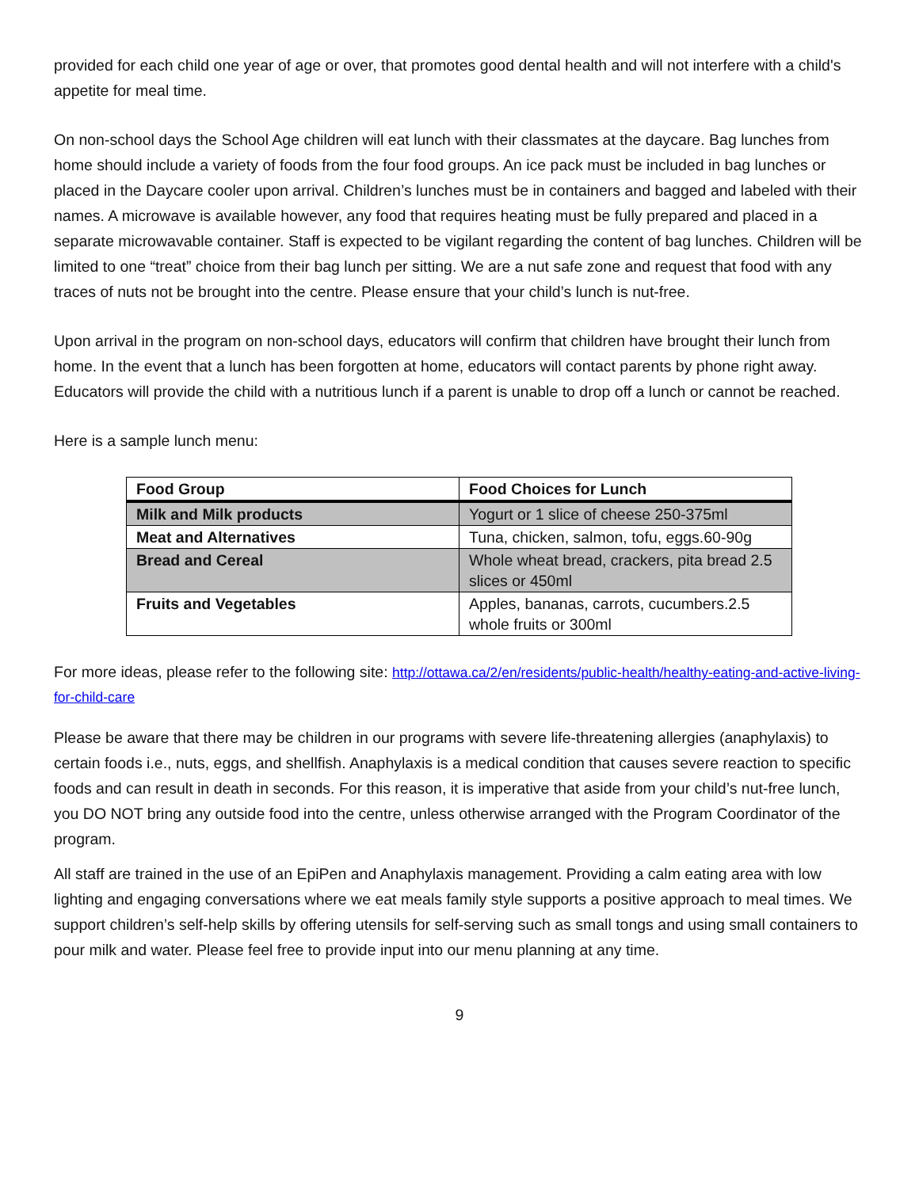provided for each child one year of age or over, that promotes good dental health and will not interfere with a child's appetite for meal time.
On non-school days the School Age children will eat lunch with their classmates at the daycare. Bag lunches from home should include a variety of foods from the four food groups. An ice pack must be included in bag lunches or placed in the Daycare cooler upon arrival. Children’s lunches must be in containers and bagged and labeled with their names. A microwave is available however, any food that requires heating must be fully prepared and placed in a separate microwavable container. Staff is expected to be vigilant regarding the content of bag lunches. Children will be limited to one “treat” choice from their bag lunch per sitting. We are a nut safe zone and request that food with any traces of nuts not be brought into the centre. Please ensure that your child’s lunch is nut-free.
Upon arrival in the program on non-school days, educators will confirm that children have brought their lunch from home. In the event that a lunch has been forgotten at home, educators will contact parents by phone right away. Educators will provide the child with a nutritious lunch if a parent is unable to drop off a lunch or cannot be reached.
Here is a sample lunch menu:
| Food Group | Food Choices for Lunch |
| --- | --- |
| Milk and Milk products | Yogurt or 1 slice of cheese 250-375ml |
| Meat and Alternatives | Tuna, chicken, salmon, tofu, eggs.60-90g |
| Bread and Cereal | Whole wheat bread, crackers, pita bread 2.5 slices or 450ml |
| Fruits and Vegetables | Apples, bananas, carrots, cucumbers.2.5 whole fruits or 300ml |
For more ideas, please refer to the following site: http://ottawa.ca/2/en/residents/public-health/healthy-eating-and-active-living-for-child-care
Please be aware that there may be children in our programs with severe life-threatening allergies (anaphylaxis) to certain foods i.e., nuts, eggs, and shellfish. Anaphylaxis is a medical condition that causes severe reaction to specific foods and can result in death in seconds. For this reason, it is imperative that aside from your child’s nut-free lunch, you DO NOT bring any outside food into the centre, unless otherwise arranged with the Program Coordinator of the program.
All staff are trained in the use of an EpiPen and Anaphylaxis management. Providing a calm eating area with low lighting and engaging conversations where we eat meals family style supports a positive approach to meal times. We support children’s self-help skills by offering utensils for self-serving such as small tongs and using small containers to pour milk and water. Please feel free to provide input into our menu planning at any time.
9